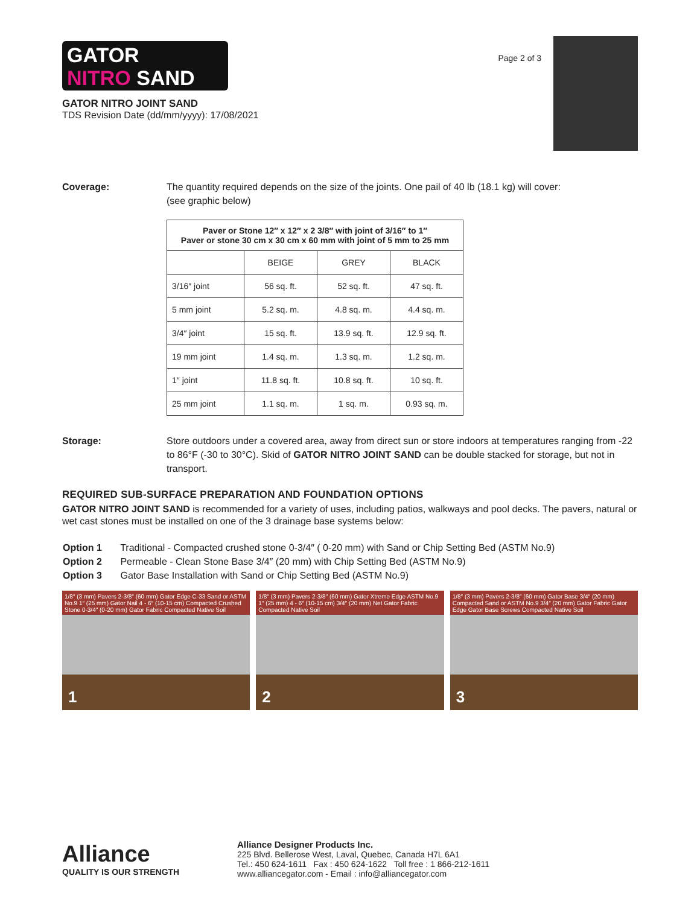GATOR
NITRO SAND
GATOR NITRO JOINT SAND
TDS Revision Date (dd/mm/yyyy): 17/08/2021
Page 2 of 3
Coverage: The quantity required depends on the size of the joints. One pail of 40 lb (18.1 kg) will cover:
(see graphic below)
| Paver or Stone 12″ x 12″ x 2 3/8″ with joint of 3/16″ to 1″ Paver or stone 30 cm x 30 cm x 60 mm with joint of 5 mm to 25 mm | | | |
| --- | --- | --- | --- |
| | BEIGE | GREY | BLACK |
| 3/16″ joint | 56 sq. ft. | 52 sq. ft. | 47 sq. ft. |
| 5 mm joint | 5.2 sq. m. | 4.8 sq. m. | 4.4 sq. m. |
| 3/4″ joint | 15 sq. ft. | 13.9 sq. ft. | 12.9 sq. ft. |
| 19 mm joint | 1.4 sq. m. | 1.3 sq. m. | 1.2 sq. m. |
| 1″ joint | 11.8 sq. ft. | 10.8 sq. ft. | 10 sq. ft. |
| 25 mm joint | 1.1 sq. m. | 1 sq. m. | 0.93 sq. m. |
Storage: Store outdoors under a covered area, away from direct sun or store indoors at temperatures ranging from -22 to 86°F (-30 to 30°C). Skid of GATOR NITRO JOINT SAND can be double stacked for storage, but not in transport.
REQUIRED SUB-SURFACE PREPARATION AND FOUNDATION OPTIONS
GATOR NITRO JOINT SAND is recommended for a variety of uses, including patios, walkways and pool decks. The pavers, natural or wet cast stones must be installed on one of the 3 drainage base systems below:
Option 1 Traditional - Compacted crushed stone 0-3/4″ ( 0-20 mm) with Sand or Chip Setting Bed (ASTM No.9)
Option 2 Permeable - Clean Stone Base 3/4″ (20 mm) with Chip Setting Bed (ASTM No.9)
Option 3 Gator Base Installation with Sand or Chip Setting Bed (ASTM No.9)
1/8″ (3 mm) Pavers 2-3/8″ (60 mm) Gator Edge C-33 Sand or ASTM No.9 1″ (25 mm) Gator Nail 4 - 6″ (10-15 cm) Compacted Crushed Stone 0-3/4″ (0-20 mm) Gator Fabric Compacted Native Soil
1
1/8″ (3 mm) Pavers 2-3/8″ (60 mm) Gator Xtreme Edge ASTM No.9 1″ (25 mm) 4 - 6″ (10-15 cm) 3/4″ (20 mm) Net Gator Fabric Compacted Native Soil
2
1/8″ (3 mm) Pavers 2-3/8″ (60 mm) Gator Base 3/4″ (20 mm) Compacted Sand or ASTM No.9 3/4″ (20 mm) Gator Fabric Gator Edge Gator Base Screws Compacted Native Soil
3
Alliance
QUALITY IS OUR STRENGTH
Alliance Designer Products Inc.
225 Blvd. Bellerose West, Laval, Quebec, Canada H7L 6A1
Tel.: 450 624-1611 Fax : 450 624-1622 Toll free : 1 866-212-1611
www.alliancegator.com - Email : info@alliancegator.com